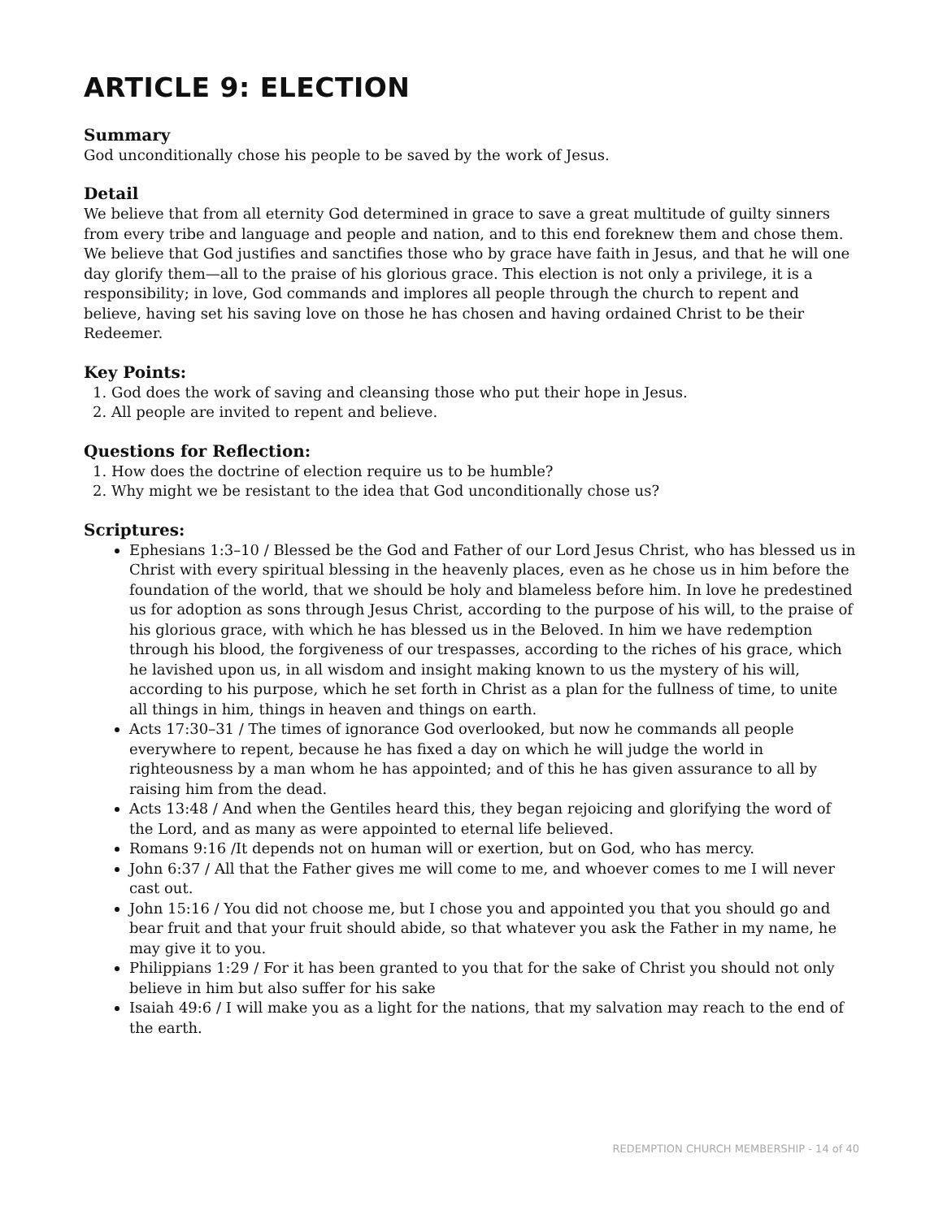ARTICLE 9: ELECTION
Summary
God unconditionally chose his people to be saved by the work of Jesus.
Detail
We believe that from all eternity God determined in grace to save a great multitude of guilty sinners from every tribe and language and people and nation, and to this end foreknew them and chose them. We believe that God justifies and sanctifies those who by grace have faith in Jesus, and that he will one day glorify them—all to the praise of his glorious grace. This election is not only a privilege, it is a responsibility; in love, God commands and implores all people through the church to repent and believe, having set his saving love on those he has chosen and having ordained Christ to be their Redeemer.
Key Points:
1. God does the work of saving and cleansing those who put their hope in Jesus.
2. All people are invited to repent and believe.
Questions for Reflection:
1. How does the doctrine of election require us to be humble?
2. Why might we be resistant to the idea that God unconditionally chose us?
Scriptures:
Ephesians 1:3–10 / Blessed be the God and Father of our Lord Jesus Christ, who has blessed us in Christ with every spiritual blessing in the heavenly places, even as he chose us in him before the foundation of the world, that we should be holy and blameless before him. In love he predestined us for adoption as sons through Jesus Christ, according to the purpose of his will, to the praise of his glorious grace, with which he has blessed us in the Beloved. In him we have redemption through his blood, the forgiveness of our trespasses, according to the riches of his grace, which he lavished upon us, in all wisdom and insight making known to us the mystery of his will, according to his purpose, which he set forth in Christ as a plan for the fullness of time, to unite all things in him, things in heaven and things on earth.
Acts 17:30–31 / The times of ignorance God overlooked, but now he commands all people everywhere to repent, because he has fixed a day on which he will judge the world in righteousness by a man whom he has appointed; and of this he has given assurance to all by raising him from the dead.
Acts 13:48 / And when the Gentiles heard this, they began rejoicing and glorifying the word of the Lord, and as many as were appointed to eternal life believed.
Romans 9:16 /It depends not on human will or exertion, but on God, who has mercy.
John 6:37 / All that the Father gives me will come to me, and whoever comes to me I will never cast out.
John 15:16 / You did not choose me, but I chose you and appointed you that you should go and bear fruit and that your fruit should abide, so that whatever you ask the Father in my name, he may give it to you.
Philippians 1:29 / For it has been granted to you that for the sake of Christ you should not only believe in him but also suffer for his sake
Isaiah 49:6 / I will make you as a light for the nations, that my salvation may reach to the end of the earth.
REDEMPTION CHURCH MEMBERSHIP - 14 of 40